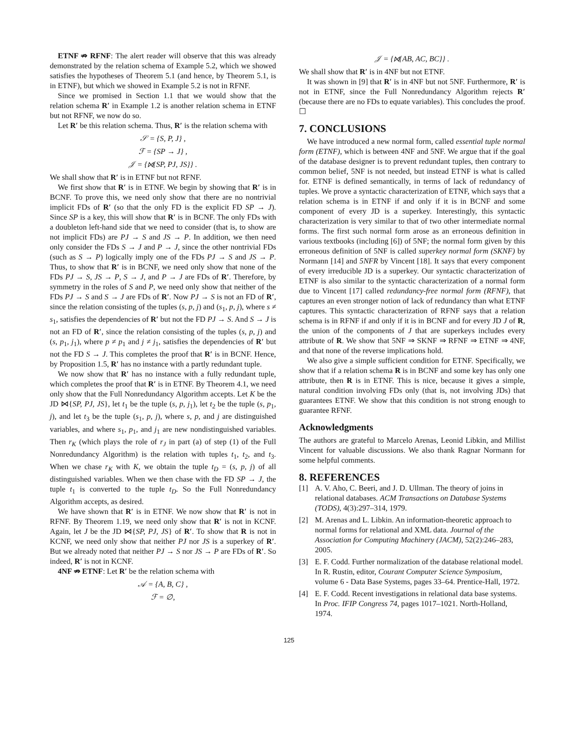ETNF ⇏ RFNF: The alert reader will observe that this was already demonstrated by the relation schema of Example 5.2, which we showed satisfies the hypotheses of Theorem 5.1 (and hence, by Theorem 5.1, is in ETNF), but which we showed in Example 5.2 is not in RFNF.
Since we promised in Section 1.1 that we would show that the relation schema R′ in Example 1.2 is another relation schema in ETNF but not RFNF, we now do so.
Let R′ be this relation schema. Thus, R′ is the relation schema with
𝒮 = {S, P, J} ,
ℱ = {SP → J} ,
𝒥 = {⋈{SP, PJ, JS}} .
We shall show that R′ is in ETNF but not RFNF.
We first show that R′ is in ETNF. We begin by showing that R′ is in BCNF. To prove this, we need only show that there are no nontrivial implicit FDs of R′ (so that the only FD is the explicit FD SP → J). Since SP is a key, this will show that R′ is in BCNF. The only FDs with a doubleton left-hand side that we need to consider (that is, to show are not implicit FDs) are PJ → S and JS → P. In addition, we then need only consider the FDs S → J and P → J, since the other nontrivial FDs (such as S → P) logically imply one of the FDs PJ → S and JS → P. Thus, to show that R′ is in BCNF, we need only show that none of the FDs PJ → S, JS → P, S → J, and P → J are FDs of R′. Therefore, by symmetry in the roles of S and P, we need only show that neither of the FDs PJ → S and S → J are FDs of R′. Now PJ → S is not an FD of R′, since the relation consisting of the tuples (s, p, j) and (s<sub>1</sub>, p, j), where s ≠ s<sub>1</sub>, satisfies the dependencies of R′ but not the FD PJ → S. And S → J is not an FD of R′, since the relation consisting of the tuples (s, p, j) and (s, p<sub>1</sub>, j<sub>1</sub>), where p ≠ p<sub>1</sub> and j ≠ j<sub>1</sub>, satisfies the dependencies of R′ but not the FD S → J. This completes the proof that R′ is in BCNF. Hence, by Proposition 1.5, R′ has no instance with a partly redundant tuple.
We now show that R′ has no instance with a fully redundant tuple, which completes the proof that R′ is in ETNF. By Theorem 4.1, we need only show that the Full Nonredundancy Algorithm accepts. Let K be the JD ⋈{SP, PJ, JS}, let t<sub>1</sub> be the tuple (s, p, j<sub>1</sub>), let t<sub>2</sub> be the tuple (s, p<sub>1</sub>, j), and let t<sub>3</sub> be the tuple (s<sub>1</sub>, p, j), where s, p, and j are distinguished variables, and where s<sub>1</sub>, p<sub>1</sub>, and j<sub>1</sub> are new nondistinguished variables. Then r<sub>K</sub> (which plays the role of r<sub>J</sub> in part (a) of step (1) of the Full Nonredundancy Algorithm) is the relation with tuples t<sub>1</sub>, t<sub>2</sub>, and t<sub>3</sub>. When we chase r<sub>K</sub> with K, we obtain the tuple t<sub>D</sub> = (s, p, j) of all distinguished variables. When we then chase with the FD SP → J, the tuple t<sub>1</sub> is converted to the tuple t<sub>D</sub>. So the Full Nonredundancy Algorithm accepts, as desired.
We have shown that R′ is in ETNF. We now show that R′ is not in RFNF. By Theorem 1.19, we need only show that R′ is not in KCNF. Again, let J be the JD ⋈{SP, PJ, JS} of R′. To show that R is not in KCNF, we need only show that neither PJ nor JS is a superkey of R′. But we already noted that neither PJ → S nor JS → P are FDs of R′. So indeed, R′ is not in KCNF.
4NF ⇏ ETNF: Let R′ be the relation schema with
𝒜 = {A, B, C} ,
ℱ = ∅,
𝒥 = {⋈{AB, AC, BC}} .
We shall show that R′ is in 4NF but not ETNF.
It was shown in [9] that R′ is in 4NF but not 5NF. Furthermore, R′ is not in ETNF, since the Full Nonredundancy Algorithm rejects R′ (because there are no FDs to equate variables). This concludes the proof. ☐
7. CONCLUSIONS
We have introduced a new normal form, called essential tuple normal form (ETNF), which is between 4NF and 5NF. We argue that if the goal of the database designer is to prevent redundant tuples, then contrary to common belief, 5NF is not needed, but instead ETNF is what is called for. ETNF is defined semantically, in terms of lack of redundancy of tuples. We prove a syntactic characterization of ETNF, which says that a relation schema is in ETNF if and only if it is in BCNF and some component of every JD is a superkey. Interestingly, this syntactic characterization is very similar to that of two other intermediate normal forms. The first such normal form arose as an erroneous definition in various textbooks (including [6]) of 5NF; the normal form given by this erroneous definition of 5NF is called superkey normal form (SKNF) by Normann [14] and 5NFR by Vincent [18]. It says that every component of every irreducible JD is a superkey. Our syntactic characterization of ETNF is also similar to the syntactic characterization of a normal form due to Vincent [17] called redundancy-free normal form (RFNF), that captures an even stronger notion of lack of redundancy than what ETNF captures. This syntactic characterization of RFNF says that a relation schema is in RFNF if and only if it is in BCNF and for every JD J of R, the union of the components of J that are superkeys includes every attribute of R. We show that 5NF ⇒ SKNF ⇒ RFNF ⇒ ETNF ⇒ 4NF, and that none of the reverse implications hold.
We also give a simple sufficient condition for ETNF. Specifically, we show that if a relation schema R is in BCNF and some key has only one attribute, then R is in ETNF. This is nice, because it gives a simple, natural condition involving FDs only (that is, not involving JDs) that guarantees ETNF. We show that this condition is not strong enough to guarantee RFNF.
Acknowledgments
The authors are grateful to Marcelo Arenas, Leonid Libkin, and Millist Vincent for valuable discussions. We also thank Ragnar Normann for some helpful comments.
8. REFERENCES
[1] A. V. Aho, C. Beeri, and J. D. Ullman. The theory of joins in relational databases. ACM Transactions on Database Systems (TODS), 4(3):297–314, 1979.
[2] M. Arenas and L. Libkin. An information-theoretic approach to normal forms for relational and XML data. Journal of the Association for Computing Machinery (JACM), 52(2):246–283, 2005.
[3] E. F. Codd. Further normalization of the database relational model. In R. Rustin, editor, Courant Computer Science Symposium, volume 6 - Data Base Systems, pages 33–64. Prentice-Hall, 1972.
[4] E. F. Codd. Recent investigations in relational data base systems. In Proc. IFIP Congress 74, pages 1017–1021. North-Holland, 1974.
125